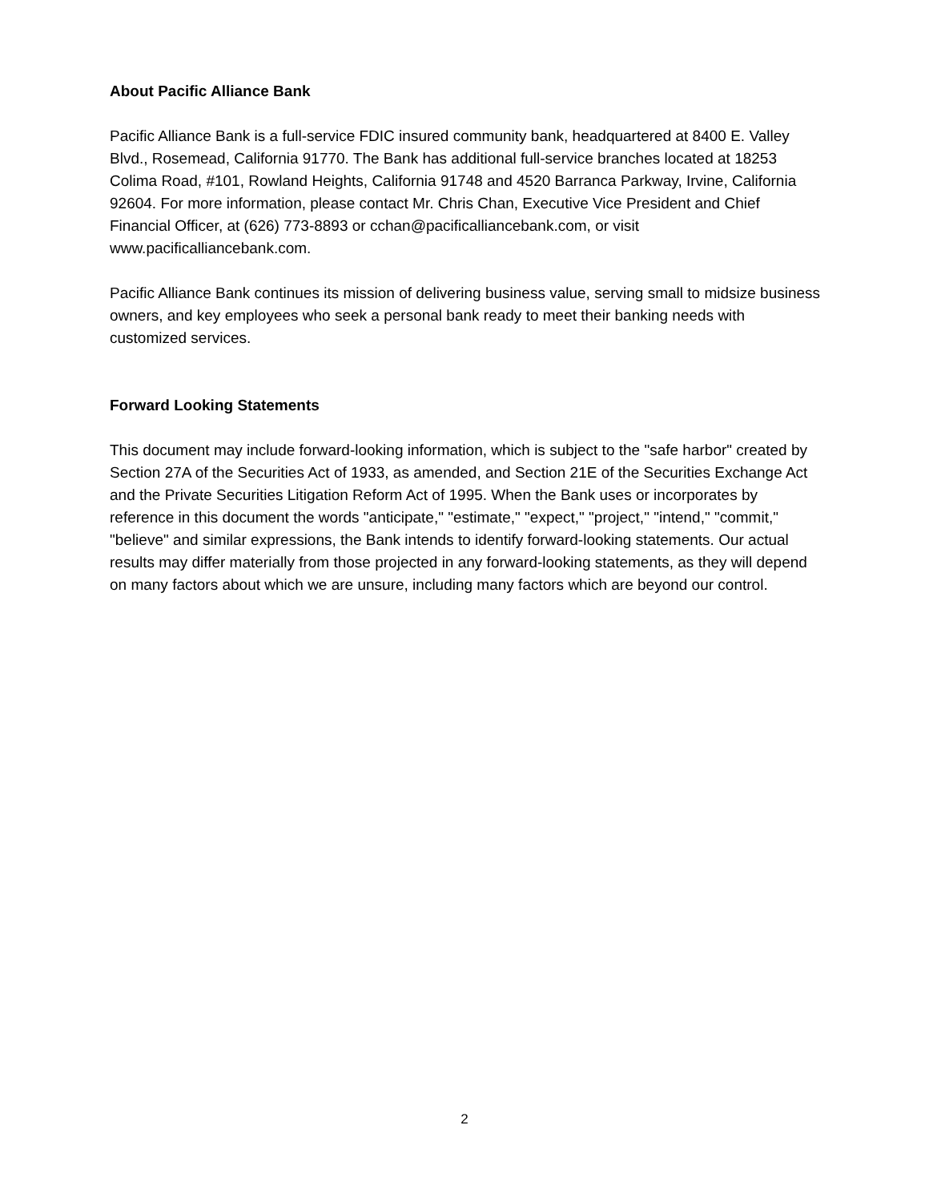About Pacific Alliance Bank
Pacific Alliance Bank is a full-service FDIC insured community bank, headquartered at 8400 E. Valley Blvd., Rosemead, California 91770. The Bank has additional full-service branches located at 18253 Colima Road, #101, Rowland Heights, California 91748 and 4520 Barranca Parkway, Irvine, California 92604. For more information, please contact Mr. Chris Chan, Executive Vice President and Chief Financial Officer, at (626) 773-8893 or cchan@pacificalliancebank.com, or visit www.pacificalliancebank.com.
Pacific Alliance Bank continues its mission of delivering business value, serving small to midsize business owners, and key employees who seek a personal bank ready to meet their banking needs with customized services.
Forward Looking Statements
This document may include forward-looking information, which is subject to the "safe harbor" created by Section 27A of the Securities Act of 1933, as amended, and Section 21E of the Securities Exchange Act and the Private Securities Litigation Reform Act of 1995. When the Bank uses or incorporates by reference in this document the words "anticipate," "estimate," "expect," "project," "intend," "commit," "believe" and similar expressions, the Bank intends to identify forward-looking statements. Our actual results may differ materially from those projected in any forward-looking statements, as they will depend on many factors about which we are unsure, including many factors which are beyond our control.
2